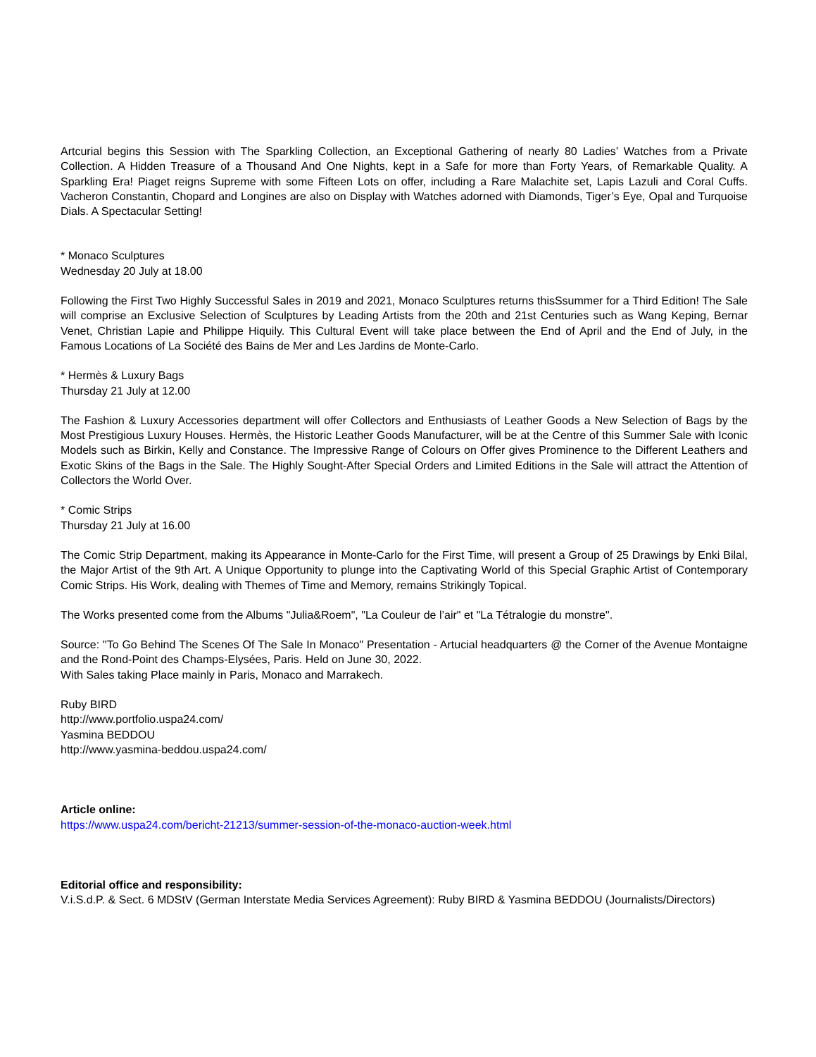Artcurial begins this Session with The Sparkling Collection, an Exceptional Gathering of nearly 80 Ladies’ Watches from a Private Collection. A Hidden Treasure of a Thousand And One Nights, kept in a Safe for more than Forty Years, of Remarkable Quality. A Sparkling Era! Piaget reigns Supreme with some Fifteen Lots on offer, including a Rare Malachite set, Lapis Lazuli and Coral Cuffs. Vacheron Constantin, Chopard and Longines are also on Display with Watches adorned with Diamonds, Tiger’s Eye, Opal and Turquoise Dials. A Spectacular Setting!
* Monaco Sculptures
Wednesday 20 July at 18.00
Following the First Two Highly Successful Sales in 2019 and 2021, Monaco Sculptures returns thisSsummer for a Third Edition! The Sale will comprise an Exclusive Selection of Sculptures by Leading Artists from the 20th and 21st Centuries such as Wang Keping, Bernar Venet, Christian Lapie and Philippe Hiquily. This Cultural Event will take place between the End of April and the End of July, in the Famous Locations of La Société des Bains de Mer and Les Jardins de Monte-Carlo.
* Hermès & Luxury Bags
Thursday 21 July at 12.00
The Fashion & Luxury Accessories department will offer Collectors and Enthusiasts of Leather Goods a New Selection of Bags by the Most Prestigious Luxury Houses. Hermès, the Historic Leather Goods Manufacturer, will be at the Centre of this Summer Sale with Iconic Models such as Birkin, Kelly and Constance. The Impressive Range of Colours on Offer gives Prominence to the Different Leathers and Exotic Skins of the Bags in the Sale. The Highly Sought-After Special Orders and Limited Editions in the Sale will attract the Attention of Collectors the World Over.
* Comic Strips
Thursday 21 July at 16.00
The Comic Strip Department, making its Appearance in Monte-Carlo for the First Time, will present a Group of 25 Drawings by Enki Bilal, the Major Artist of the 9th Art. A Unique Opportunity to plunge into the Captivating World of this Special Graphic Artist of Contemporary Comic Strips. His Work, dealing with Themes of Time and Memory, remains Strikingly Topical.
The Works presented come from the Albums "Julia&Roem", "La Couleur de l’air" et "La Tétralogie du monstre".
Source: "To Go Behind The Scenes Of The Sale In Monaco" Presentation - Artucial headquarters @ the Corner of the Avenue Montaigne and the Rond-Point des Champs-Elysées, Paris. Held on June 30, 2022.
With Sales taking Place mainly in Paris, Monaco and Marrakech.
Ruby BIRD
http://www.portfolio.uspa24.com/
Yasmina BEDDOU
http://www.yasmina-beddou.uspa24.com/
Article online:
https://www.uspa24.com/bericht-21213/summer-session-of-the-monaco-auction-week.html
Editorial office and responsibility:
V.i.S.d.P. & Sect. 6 MDStV (German Interstate Media Services Agreement): Ruby BIRD & Yasmina BEDDOU (Journalists/Directors)